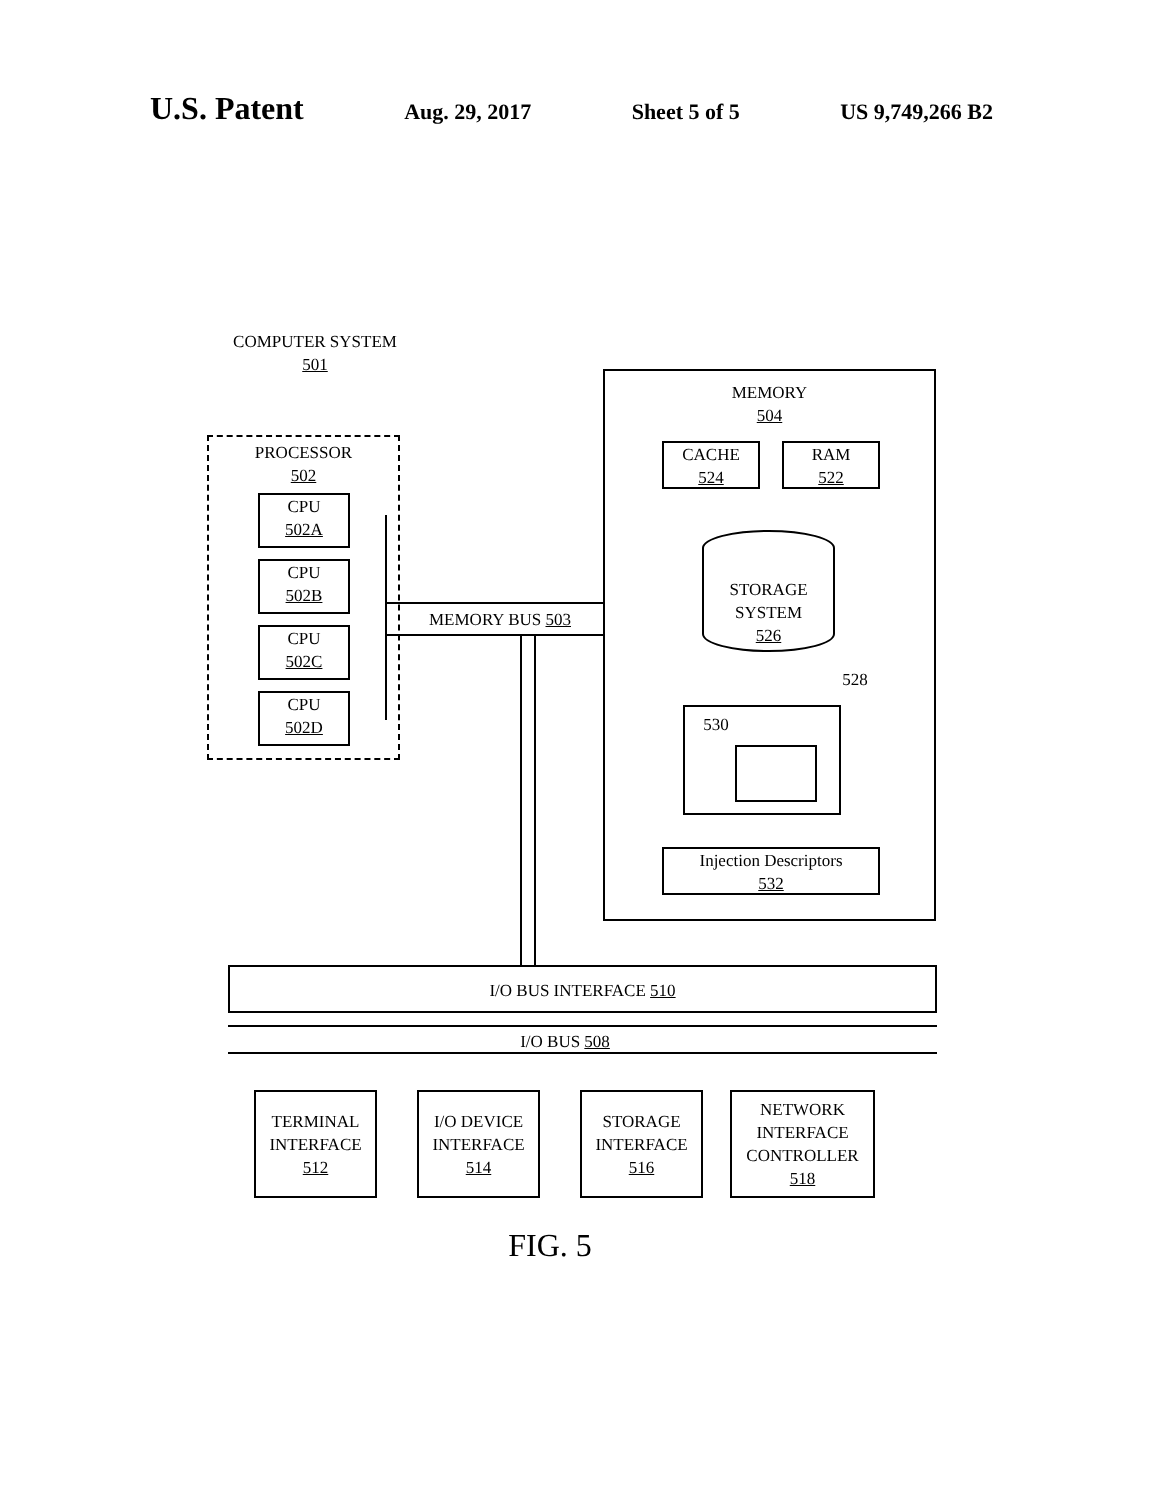U.S. Patent
Aug. 29, 2017 Sheet 5 of 5 US 9,749,266 B2
COMPUTER SYSTEM
501
PROCESSOR
502
CPU
502A
CPU
502B
CPU
502C
CPU
502D
MEMORY BUS 503
MEMORY
504
CACHE
524
RAM
522
STORAGE
SYSTEM
526
528
530
Injection Descriptors
532
I/O BUS INTERFACE 510
I/O BUS 508
TERMINAL
INTERFACE
512
I/O DEVICE
INTERFACE
514
STORAGE
INTERFACE
516
NETWORK
INTERFACE
CONTROLLER
518
FIG. 5